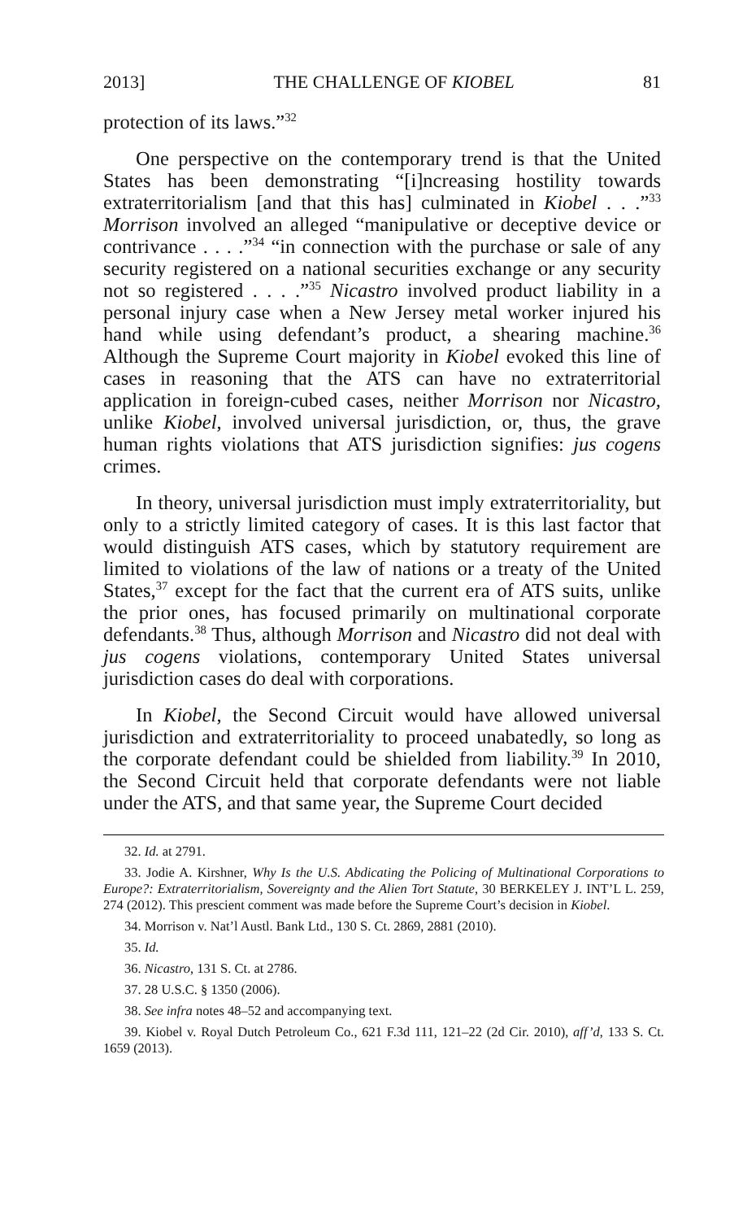2013] THE CHALLENGE OF KIOBEL 81
protection of its laws.”<sup>32</sup>
One perspective on the contemporary trend is that the United States has been demonstrating “[i]ncreasing hostility towards extraterritorialism [and that this has] culminated in Kiobel . . .”<sup>33</sup> Morrison involved an alleged “manipulative or deceptive device or contrivance . . . .”<sup>34</sup> “in connection with the purchase or sale of any security registered on a national securities exchange or any security not so registered . . . .”<sup>35</sup> Nicastro involved product liability in a personal injury case when a New Jersey metal worker injured his hand while using defendant’s product, a shearing machine.<sup>36</sup> Although the Supreme Court majority in Kiobel evoked this line of cases in reasoning that the ATS can have no extraterritorial application in foreign-cubed cases, neither Morrison nor Nicastro, unlike Kiobel, involved universal jurisdiction, or, thus, the grave human rights violations that ATS jurisdiction signifies: jus cogens crimes.
In theory, universal jurisdiction must imply extraterritoriality, but only to a strictly limited category of cases. It is this last factor that would distinguish ATS cases, which by statutory requirement are limited to violations of the law of nations or a treaty of the United States,<sup>37</sup> except for the fact that the current era of ATS suits, unlike the prior ones, has focused primarily on multinational corporate defendants.<sup>38</sup> Thus, although Morrison and Nicastro did not deal with jus cogens violations, contemporary United States universal jurisdiction cases do deal with corporations.
In Kiobel, the Second Circuit would have allowed universal jurisdiction and extraterritoriality to proceed unabatedly, so long as the corporate defendant could be shielded from liability.<sup>39</sup> In 2010, the Second Circuit held that corporate defendants were not liable under the ATS, and that same year, the Supreme Court decided
32. Id. at 2791.
33. Jodie A. Kirshner, Why Is the U.S. Abdicating the Policing of Multinational Corporations to Europe?: Extraterritorialism, Sovereignty and the Alien Tort Statute, 30 BERKELEY J. INT’L L. 259, 274 (2012). This prescient comment was made before the Supreme Court’s decision in Kiobel.
34. Morrison v. Nat’l Austl. Bank Ltd., 130 S. Ct. 2869, 2881 (2010).
35. Id.
36. Nicastro, 131 S. Ct. at 2786.
37. 28 U.S.C. § 1350 (2006).
38. See infra notes 48–52 and accompanying text.
39. Kiobel v. Royal Dutch Petroleum Co., 621 F.3d 111, 121–22 (2d Cir. 2010), aff’d, 133 S. Ct. 1659 (2013).